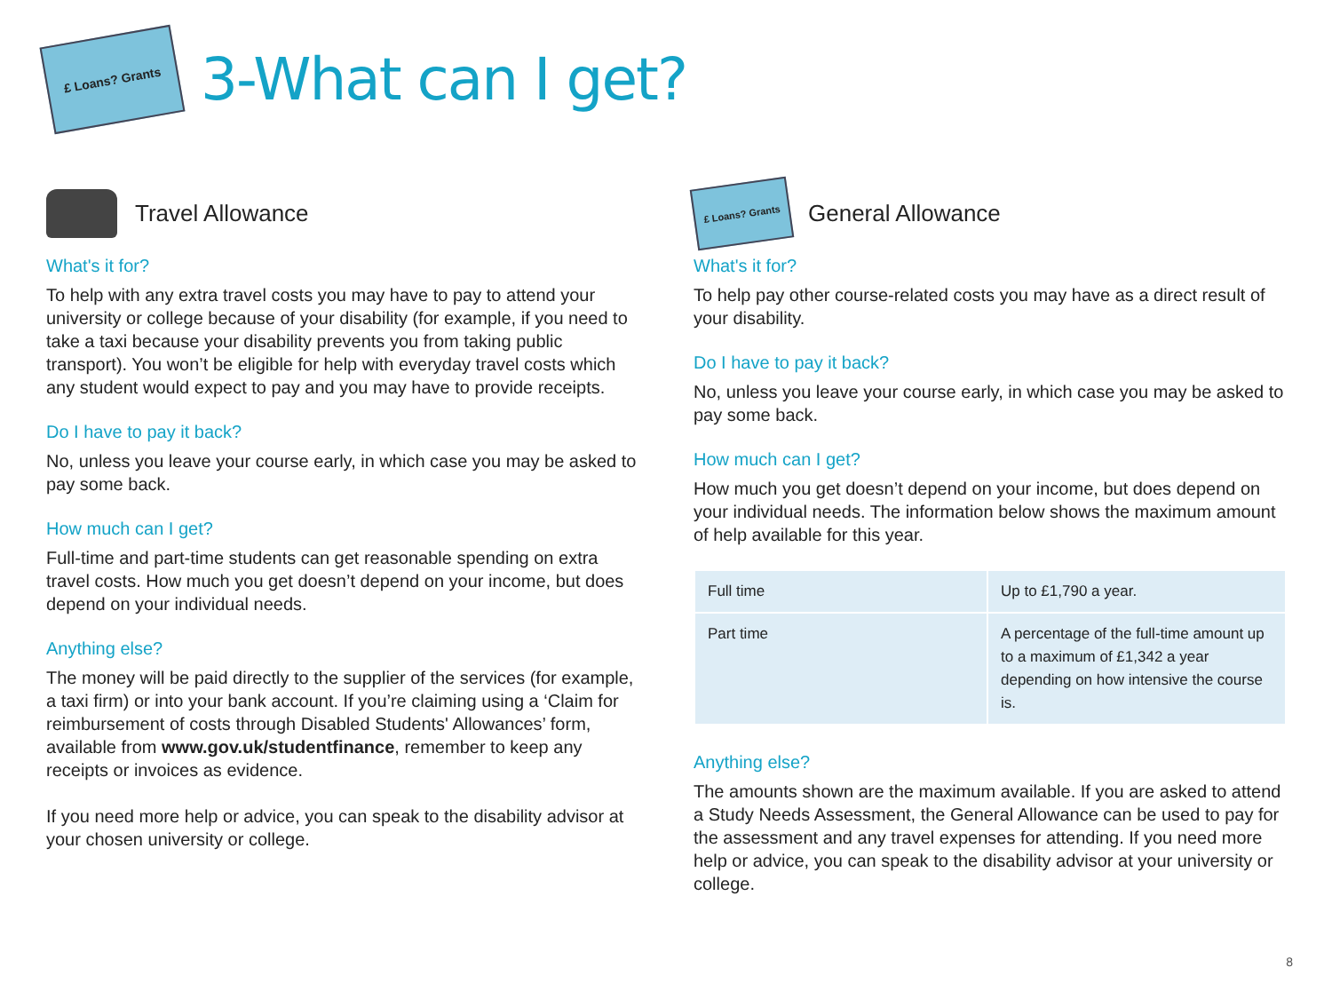£ Loans? Grants
3-What can I get?
Travel Allowance
What's it for?
To help with any extra travel costs you may have to pay to attend your university or college because of your disability (for example, if you need to take a taxi because your disability prevents you from taking public transport). You won’t be eligible for help with everyday travel costs which any student would expect to pay and you may have to provide receipts.
Do I have to pay it back?
No, unless you leave your course early, in which case you may be asked to pay some back.
How much can I get?
Full-time and part-time students can get reasonable spending on extra travel costs. How much you get doesn’t depend on your income, but does depend on your individual needs.
Anything else?
The money will be paid directly to the supplier of the services (for example, a taxi firm) or into your bank account. If you’re claiming using a ‘Claim for reimbursement of costs through Disabled Students' Allowances’ form, available from www.gov.uk/studentfinance, remember to keep any receipts or invoices as evidence.
If you need more help or advice, you can speak to the disability advisor at your chosen university or college.
£ Loans? Grants
General Allowance
What's it for?
To help pay other course-related costs you may have as a direct result of your disability.
Do I have to pay it back?
No, unless you leave your course early, in which case you may be asked to pay some back.
How much can I get?
How much you get doesn’t depend on your income, but does depend on your individual needs. The information below shows the maximum amount of help available for this year.
| Full time | Up to £1,790 a year. |
| Part time | A percentage of the full-time amount up to a maximum of £1,342 a year depending on how intensive the course is. |
Anything else?
The amounts shown are the maximum available. If you are asked to attend a Study Needs Assessment, the General Allowance can be used to pay for the assessment and any travel expenses for attending. If you need more help or advice, you can speak to the disability advisor at your university or college.
8